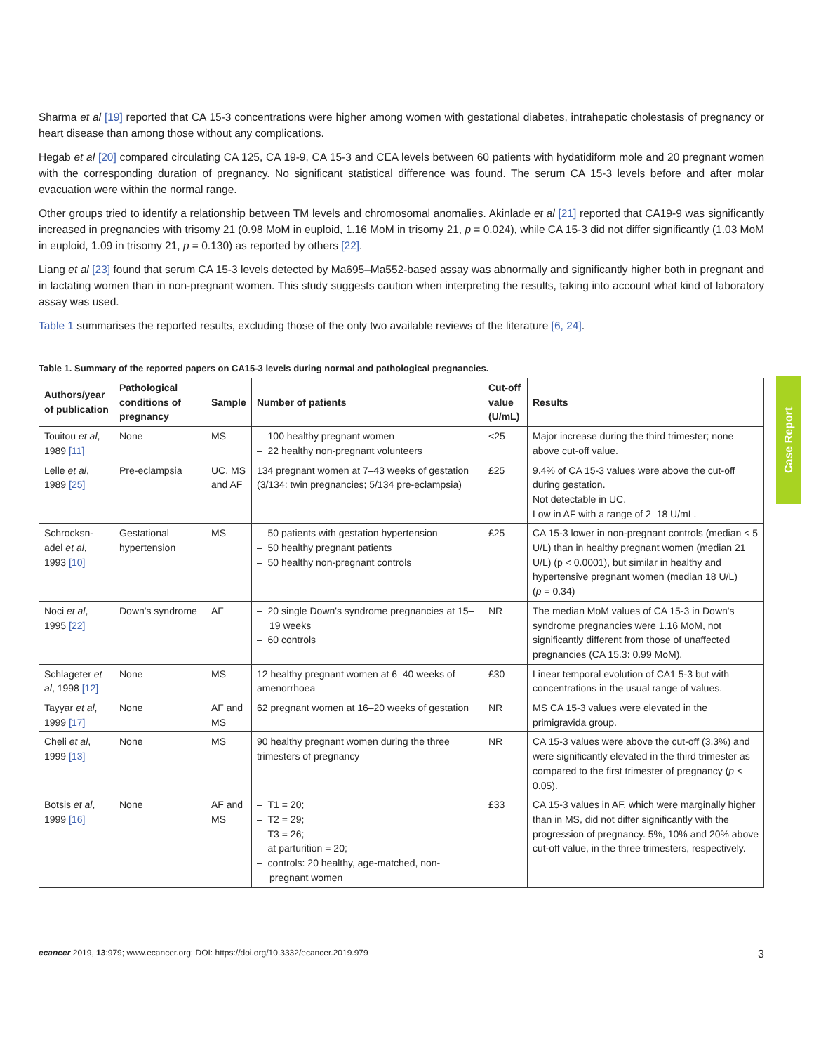Sharma et al [19] reported that CA 15-3 concentrations were higher among women with gestational diabetes, intrahepatic cholestasis of pregnancy or heart disease than among those without any complications.
Hegab et al [20] compared circulating CA 125, CA 19-9, CA 15-3 and CEA levels between 60 patients with hydatidiform mole and 20 pregnant women with the corresponding duration of pregnancy. No significant statistical difference was found. The serum CA 15-3 levels before and after molar evacuation were within the normal range.
Other groups tried to identify a relationship between TM levels and chromosomal anomalies. Akinlade et al [21] reported that CA19-9 was significantly increased in pregnancies with trisomy 21 (0.98 MoM in euploid, 1.16 MoM in trisomy 21, p = 0.024), while CA 15-3 did not differ significantly (1.03 MoM in euploid, 1.09 in trisomy 21, p = 0.130) as reported by others [22].
Liang et al [23] found that serum CA 15-3 levels detected by Ma695–Ma552-based assay was abnormally and significantly higher both in pregnant and in lactating women than in non-pregnant women. This study suggests caution when interpreting the results, taking into account what kind of laboratory assay was used.
Table 1 summarises the reported results, excluding those of the only two available reviews of the literature [6, 24].
Table 1. Summary of the reported papers on CA15-3 levels during normal and pathological pregnancies.
| Authors/year of publication | Pathological conditions of pregnancy | Sample | Number of patients | Cut-off value (U/mL) | Results |
| --- | --- | --- | --- | --- | --- |
| Touitou et al , 1989 [11] | None | MS | – 100 healthy pregnant women – 22 healthy non-pregnant volunteers | <25 | Major increase during the third trimester; none above cut-off value. |
| Lelle et al , 1989 [25] | Pre-eclampsia | UC, MS and AF | 134 pregnant women at 7–43 weeks of gestation (3/134: twin pregnancies; 5/134 pre-eclampsia) | £25 | 9.4% of CA 15-3 values were above the cut-off during gestation. Not detectable in UC. Low in AF with a range of 2–18 U/mL. |
| Schrocksn-adel et al , 1993 [10] | Gestational hypertension | MS | – 50 patients with gestation hypertension – 50 healthy pregnant patients – 50 healthy non-pregnant controls | £25 | CA 15-3 lower in non-pregnant controls (median < 5 U/L) than in healthy pregnant women (median 21 U/L) (p < 0.0001), but similar in healthy and hypertensive pregnant women (median 18 U/L) ( p = 0.34) |
| Noci et al , 1995 [22] | Down's syndrome | AF | – 20 single Down's syndrome pregnancies at 15–19 weeks – 60 controls | NR | The median MoM values of CA 15-3 in Down's syndrome pregnancies were 1.16 MoM, not significantly different from those of unaffected pregnancies (CA 15.3: 0.99 MoM). |
| Schlageter et al , 1998 [12] | None | MS | 12 healthy pregnant women at 6–40 weeks of amenorrhoea | £30 | Linear temporal evolution of CA1 5-3 but with concentrations in the usual range of values. |
| Tayyar et al , 1999 [17] | None | AF and MS | 62 pregnant women at 16–20 weeks of gestation | NR | MS CA 15-3 values were elevated in the primigravida group. |
| Cheli et al , 1999 [13] | None | MS | 90 healthy pregnant women during the three trimesters of pregnancy | NR | CA 15-3 values were above the cut-off (3.3%) and were significantly elevated in the third trimester as compared to the first trimester of pregnancy ( p < 0.05). |
| Botsis et al , 1999 [16] | None | AF and MS | – T1 = 20; – T2 = 29; – T3 = 26; – at parturition = 20; – controls: 20 healthy, age-matched, non-pregnant women | £33 | CA 15-3 values in AF, which were marginally higher than in MS, did not differ significantly with the progression of pregnancy. 5%, 10% and 20% above cut-off value, in the three trimesters, respectively. |
Case Report
ecancer 2019, 13:979; www.ecancer.org; DOI: https://doi.org/10.3332/ecancer.2019.979 3